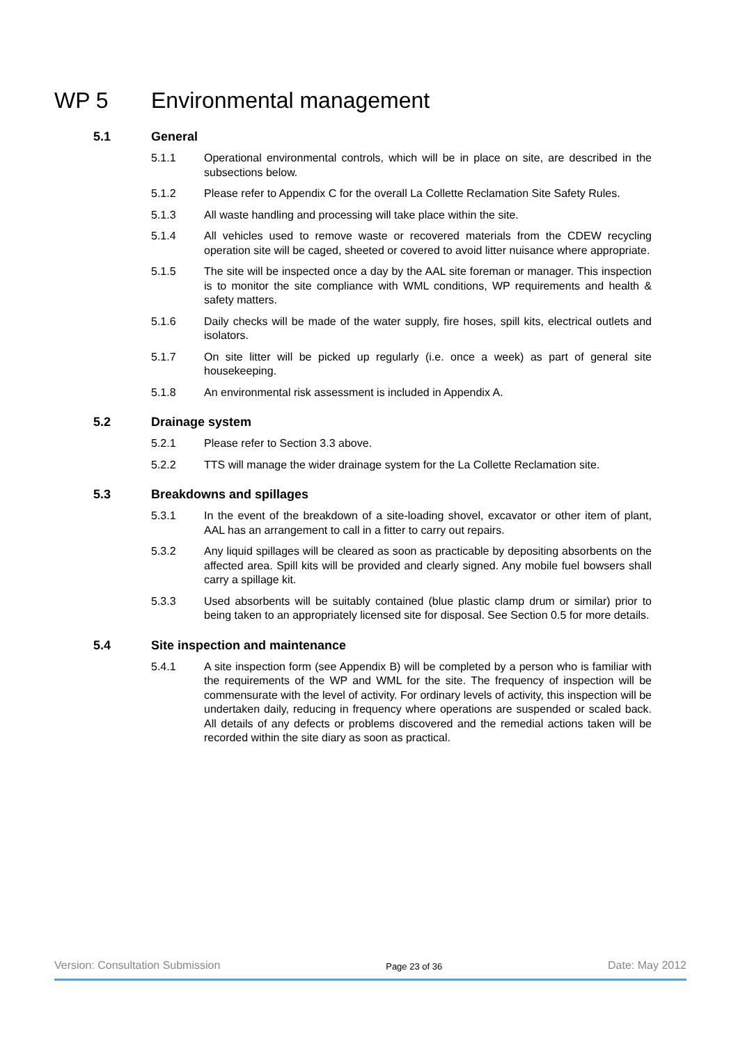WP 5 Environmental management
5.1 General
5.1.1 Operational environmental controls, which will be in place on site, are described in the subsections below.
5.1.2 Please refer to Appendix C for the overall La Collette Reclamation Site Safety Rules.
5.1.3 All waste handling and processing will take place within the site.
5.1.4 All vehicles used to remove waste or recovered materials from the CDEW recycling operation site will be caged, sheeted or covered to avoid litter nuisance where appropriate.
5.1.5 The site will be inspected once a day by the AAL site foreman or manager. This inspection is to monitor the site compliance with WML conditions, WP requirements and health & safety matters.
5.1.6 Daily checks will be made of the water supply, fire hoses, spill kits, electrical outlets and isolators.
5.1.7 On site litter will be picked up regularly (i.e. once a week) as part of general site housekeeping.
5.1.8 An environmental risk assessment is included in Appendix A.
5.2 Drainage system
5.2.1 Please refer to Section 3.3 above.
5.2.2 TTS will manage the wider drainage system for the La Collette Reclamation site.
5.3 Breakdowns and spillages
5.3.1 In the event of the breakdown of a site-loading shovel, excavator or other item of plant, AAL has an arrangement to call in a fitter to carry out repairs.
5.3.2 Any liquid spillages will be cleared as soon as practicable by depositing absorbents on the affected area. Spill kits will be provided and clearly signed. Any mobile fuel bowsers shall carry a spillage kit.
5.3.3 Used absorbents will be suitably contained (blue plastic clamp drum or similar) prior to being taken to an appropriately licensed site for disposal. See Section 0.5 for more details.
5.4 Site inspection and maintenance
5.4.1 A site inspection form (see Appendix B) will be completed by a person who is familiar with the requirements of the WP and WML for the site. The frequency of inspection will be commensurate with the level of activity. For ordinary levels of activity, this inspection will be undertaken daily, reducing in frequency where operations are suspended or scaled back. All details of any defects or problems discovered and the remedial actions taken will be recorded within the site diary as soon as practical.
Version: Consultation Submission Page 23 of 36 Date: May 2012